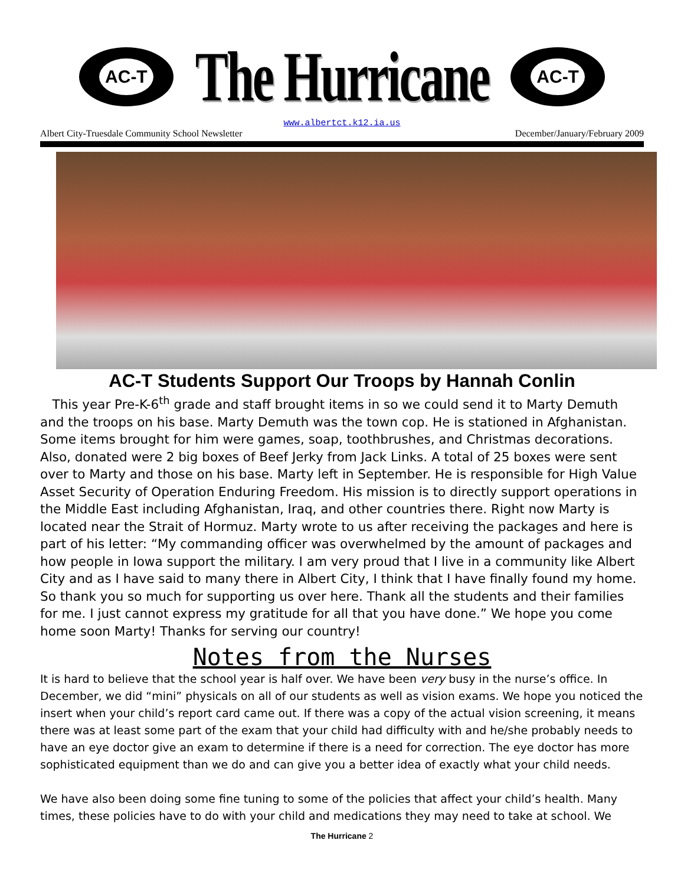AC-T
The Hurricane
AC-T
www.albertct.k12.ia.us
Albert City-Truesdale Community School Newsletter December/January/February 2009
AC-T Students Support Our Troops by Hannah Conlin
This year Pre-K-6<sup>th</sup> grade and staff brought items in so we could send it to Marty Demuth and the troops on his base. Marty Demuth was the town cop. He is stationed in Afghanistan. Some items brought for him were games, soap, toothbrushes, and Christmas decorations. Also, donated were 2 big boxes of Beef Jerky from Jack Links. A total of 25 boxes were sent over to Marty and those on his base. Marty left in September. He is responsible for High Value Asset Security of Operation Enduring Freedom. His mission is to directly support operations in the Middle East including Afghanistan, Iraq, and other countries there. Right now Marty is located near the Strait of Hormuz. Marty wrote to us after receiving the packages and here is part of his letter: “My commanding officer was overwhelmed by the amount of packages and how people in Iowa support the military. I am very proud that I live in a community like Albert City and as I have said to many there in Albert City, I think that I have finally found my home. So thank you so much for supporting us over here. Thank all the students and their families for me. I just cannot express my gratitude for all that you have done.” We hope you come home soon Marty! Thanks for serving our country!
Notes from the Nurses
It is hard to believe that the school year is half over. We have been very busy in the nurse’s office. In December, we did “mini” physicals on all of our students as well as vision exams. We hope you noticed the insert when your child’s report card came out. If there was a copy of the actual vision screening, it means there was at least some part of the exam that your child had difficulty with and he/she probably needs to have an eye doctor give an exam to determine if there is a need for correction. The eye doctor has more sophisticated equipment than we do and can give you a better idea of exactly what your child needs.
We have also been doing some fine tuning to some of the policies that affect your child’s health. Many times, these policies have to do with your child and medications they may need to take at school. We
The Hurricane 2